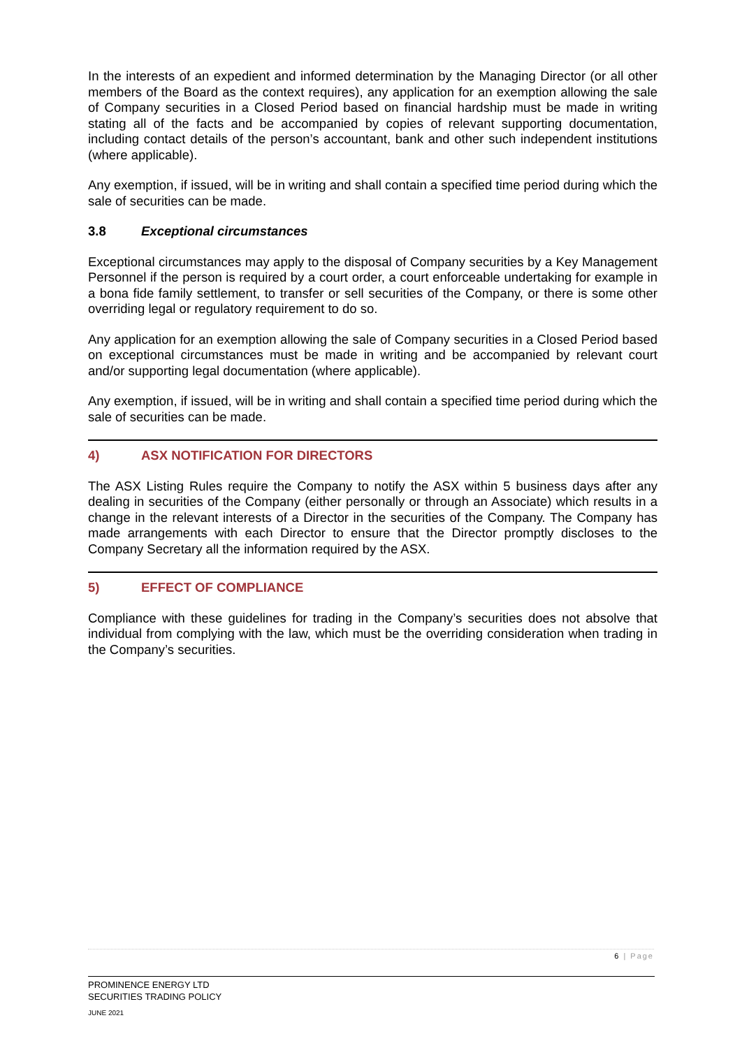In the interests of an expedient and informed determination by the Managing Director (or all other members of the Board as the context requires), any application for an exemption allowing the sale of Company securities in a Closed Period based on financial hardship must be made in writing stating all of the facts and be accompanied by copies of relevant supporting documentation, including contact details of the person’s accountant, bank and other such independent institutions (where applicable).
Any exemption, if issued, will be in writing and shall contain a specified time period during which the sale of securities can be made.
3.8 Exceptional circumstances
Exceptional circumstances may apply to the disposal of Company securities by a Key Management Personnel if the person is required by a court order, a court enforceable undertaking for example in a bona fide family settlement, to transfer or sell securities of the Company, or there is some other overriding legal or regulatory requirement to do so.
Any application for an exemption allowing the sale of Company securities in a Closed Period based on exceptional circumstances must be made in writing and be accompanied by relevant court and/or supporting legal documentation (where applicable).
Any exemption, if issued, will be in writing and shall contain a specified time period during which the sale of securities can be made.
4) ASX NOTIFICATION FOR DIRECTORS
The ASX Listing Rules require the Company to notify the ASX within 5 business days after any dealing in securities of the Company (either personally or through an Associate) which results in a change in the relevant interests of a Director in the securities of the Company. The Company has made arrangements with each Director to ensure that the Director promptly discloses to the Company Secretary all the information required by the ASX.
5) EFFECT OF COMPLIANCE
Compliance with these guidelines for trading in the Company’s securities does not absolve that individual from complying with the law, which must be the overriding consideration when trading in the Company’s securities.
6 | Page
PROMINENCE ENERGY LTD
SECURITIES TRADING POLICY
JUNE 2021